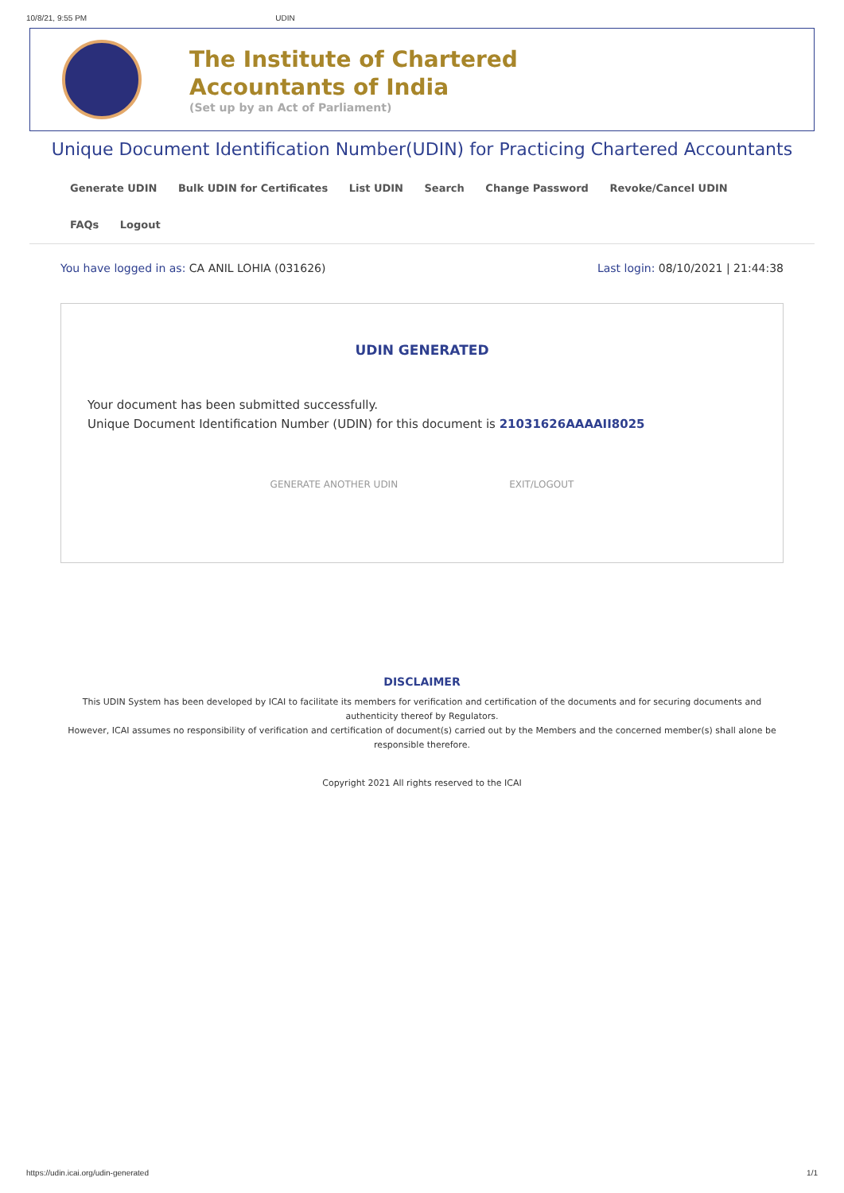10/8/21, 9:55 PM UDIN
The Institute of Chartered Accountants of India
(Set up by an Act of Parliament)
Unique Document Identification Number(UDIN) for Practicing Chartered Accountants
Generate UDIN Bulk UDIN for Certificates List UDIN Search Change Password Revoke/Cancel UDIN
FAQs Logout
You have logged in as: CA ANIL LOHIA (031626)
Last login: 08/10/2021 | 21:44:38
UDIN GENERATED
Your document has been submitted successfully.
Unique Document Identification Number (UDIN) for this document is 21031626AAAAII8025
GENERATE ANOTHER UDIN EXIT/LOGOUT
DISCLAIMER
This UDIN System has been developed by ICAI to facilitate its members for verification and certification of the documents and for securing documents and authenticity thereof by Regulators.
However, ICAI assumes no responsibility of verification and certification of document(s) carried out by the Members and the concerned member(s) shall alone be responsible therefore.
Copyright 2021 All rights reserved to the ICAI
https://udin.icai.org/udin-generated 1/1